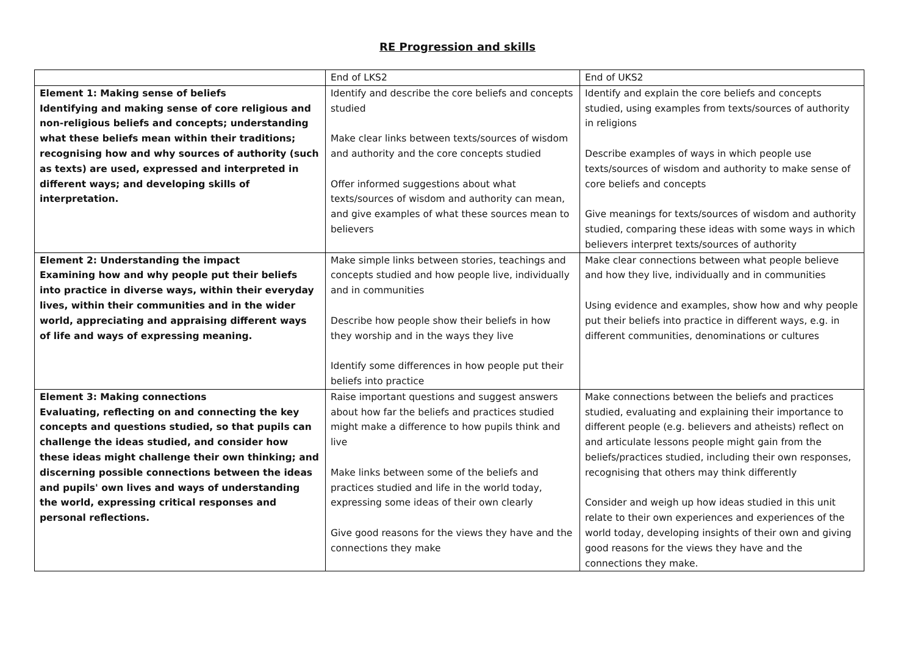RE Progression and skills
| | End of LKS2 | End of UKS2 |
| Element 1: Making sense of beliefs Identifying and making sense of core religious and non-religious beliefs and concepts; understanding what these beliefs mean within their traditions; recognising how and why sources of authority (such as texts) are used, expressed and interpreted in different ways; and developing skills of interpretation. | Identify and describe the core beliefs and concepts studied Make clear links between texts/sources of wisdom and authority and the core concepts studied Offer informed suggestions about what texts/sources of wisdom and authority can mean, and give examples of what these sources mean to believers | Identify and explain the core beliefs and concepts studied, using examples from texts/sources of authority in religions Describe examples of ways in which people use texts/sources of wisdom and authority to make sense of core beliefs and concepts Give meanings for texts/sources of wisdom and authority studied, comparing these ideas with some ways in which believers interpret texts/sources of authority |
| Element 2: Understanding the impact Examining how and why people put their beliefs into practice in diverse ways, within their everyday lives, within their communities and in the wider world, appreciating and appraising different ways of life and ways of expressing meaning. | Make simple links between stories, teachings and concepts studied and how people live, individually and in communities Describe how people show their beliefs in how they worship and in the ways they live Identify some differences in how people put their beliefs into practice | Make clear connections between what people believe and how they live, individually and in communities Using evidence and examples, show how and why people put their beliefs into practice in different ways, e.g. in different communities, denominations or cultures |
| Element 3: Making connections Evaluating, reflecting on and connecting the key concepts and questions studied, so that pupils can challenge the ideas studied, and consider how these ideas might challenge their own thinking; and discerning possible connections between the ideas and pupils' own lives and ways of understanding the world, expressing critical responses and personal reflections. | Raise important questions and suggest answers about how far the beliefs and practices studied might make a difference to how pupils think and live Make links between some of the beliefs and practices studied and life in the world today, expressing some ideas of their own clearly Give good reasons for the views they have and the connections they make | Make connections between the beliefs and practices studied, evaluating and explaining their importance to different people (e.g. believers and atheists) reflect on and articulate lessons people might gain from the beliefs/practices studied, including their own responses, recognising that others may think differently Consider and weigh up how ideas studied in this unit relate to their own experiences and experiences of the world today, developing insights of their own and giving good reasons for the views they have and the connections they make. |